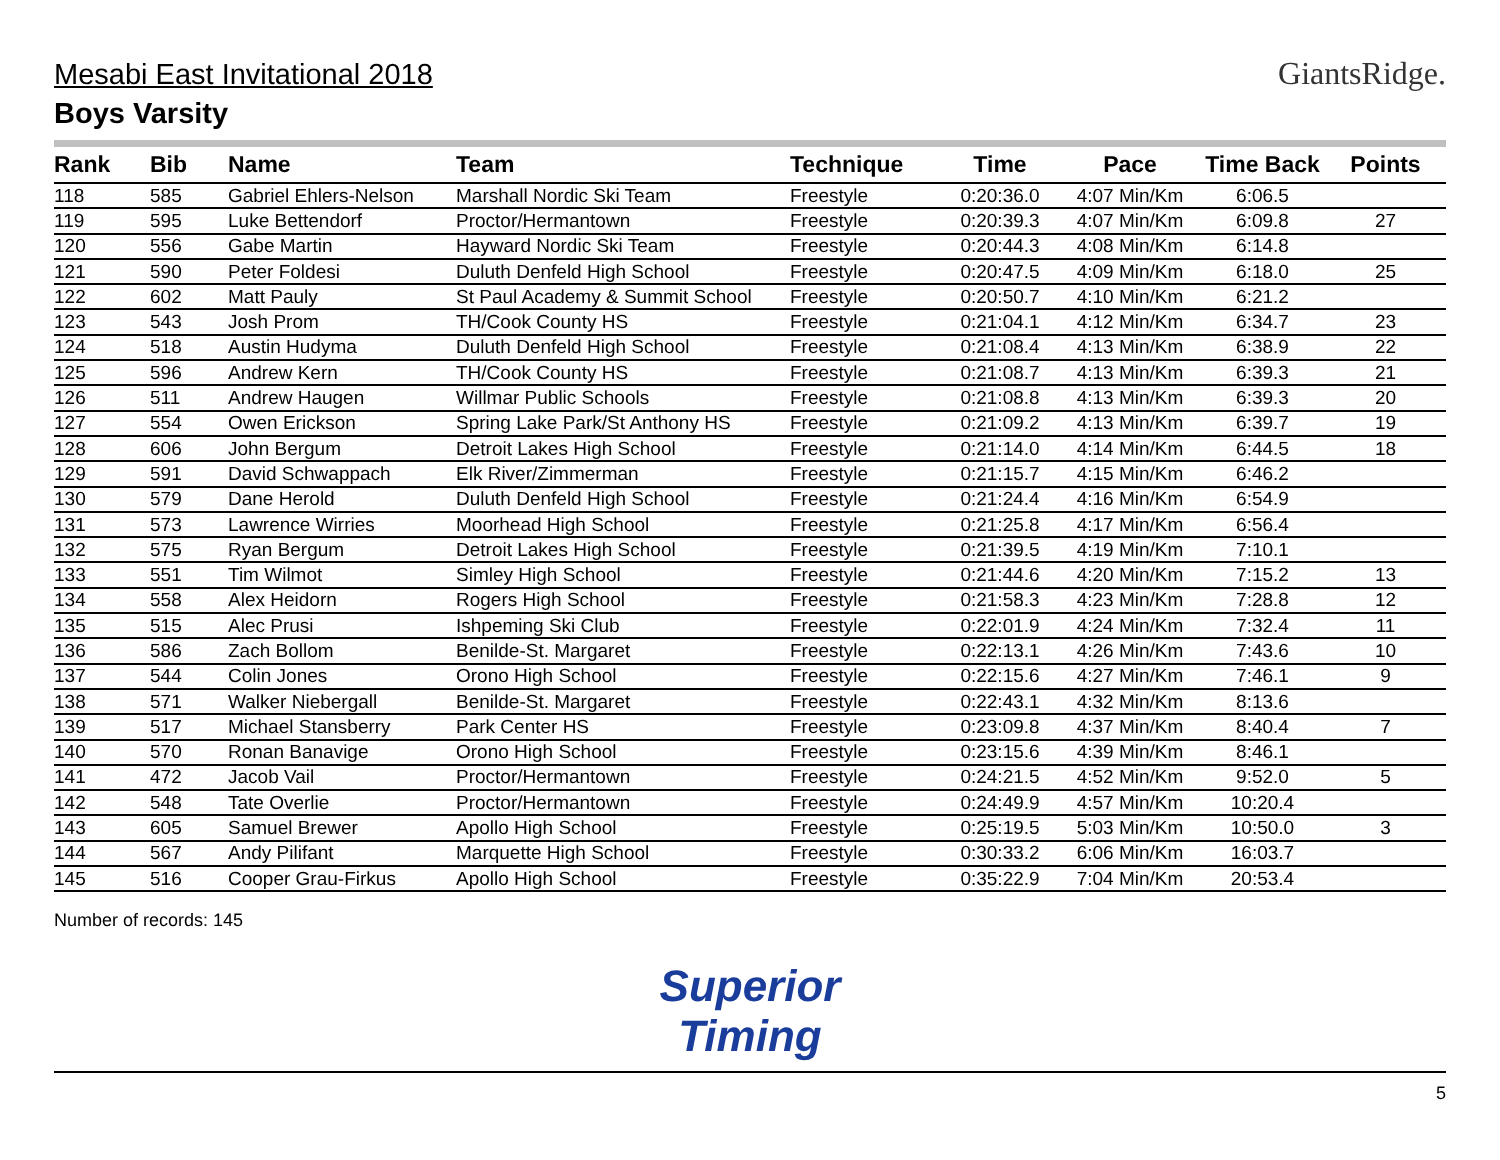Mesabi East Invitational 2018
Boys Varsity
GiantsRidge.
| Rank | Bib | Name | Team | Technique | Time | Pace | Time Back | Points |
| --- | --- | --- | --- | --- | --- | --- | --- | --- |
| 118 | 585 | Gabriel Ehlers-Nelson | Marshall Nordic Ski Team | Freestyle | 0:20:36.0 | 4:07 Min/Km | 6:06.5 | |
| 119 | 595 | Luke Bettendorf | Proctor/Hermantown | Freestyle | 0:20:39.3 | 4:07 Min/Km | 6:09.8 | 27 |
| 120 | 556 | Gabe Martin | Hayward Nordic Ski Team | Freestyle | 0:20:44.3 | 4:08 Min/Km | 6:14.8 | |
| 121 | 590 | Peter Foldesi | Duluth Denfeld High School | Freestyle | 0:20:47.5 | 4:09 Min/Km | 6:18.0 | 25 |
| 122 | 602 | Matt Pauly | St Paul Academy & Summit School | Freestyle | 0:20:50.7 | 4:10 Min/Km | 6:21.2 | |
| 123 | 543 | Josh Prom | TH/Cook County HS | Freestyle | 0:21:04.1 | 4:12 Min/Km | 6:34.7 | 23 |
| 124 | 518 | Austin Hudyma | Duluth Denfeld High School | Freestyle | 0:21:08.4 | 4:13 Min/Km | 6:38.9 | 22 |
| 125 | 596 | Andrew Kern | TH/Cook County HS | Freestyle | 0:21:08.7 | 4:13 Min/Km | 6:39.3 | 21 |
| 126 | 511 | Andrew Haugen | Willmar Public Schools | Freestyle | 0:21:08.8 | 4:13 Min/Km | 6:39.3 | 20 |
| 127 | 554 | Owen Erickson | Spring Lake Park/St Anthony HS | Freestyle | 0:21:09.2 | 4:13 Min/Km | 6:39.7 | 19 |
| 128 | 606 | John Bergum | Detroit Lakes High School | Freestyle | 0:21:14.0 | 4:14 Min/Km | 6:44.5 | 18 |
| 129 | 591 | David Schwappach | Elk River/Zimmerman | Freestyle | 0:21:15.7 | 4:15 Min/Km | 6:46.2 | |
| 130 | 579 | Dane Herold | Duluth Denfeld High School | Freestyle | 0:21:24.4 | 4:16 Min/Km | 6:54.9 | |
| 131 | 573 | Lawrence Wirries | Moorhead High School | Freestyle | 0:21:25.8 | 4:17 Min/Km | 6:56.4 | |
| 132 | 575 | Ryan Bergum | Detroit Lakes High School | Freestyle | 0:21:39.5 | 4:19 Min/Km | 7:10.1 | |
| 133 | 551 | Tim Wilmot | Simley High School | Freestyle | 0:21:44.6 | 4:20 Min/Km | 7:15.2 | 13 |
| 134 | 558 | Alex Heidorn | Rogers High School | Freestyle | 0:21:58.3 | 4:23 Min/Km | 7:28.8 | 12 |
| 135 | 515 | Alec Prusi | Ishpeming Ski Club | Freestyle | 0:22:01.9 | 4:24 Min/Km | 7:32.4 | 11 |
| 136 | 586 | Zach Bollom | Benilde-St. Margaret | Freestyle | 0:22:13.1 | 4:26 Min/Km | 7:43.6 | 10 |
| 137 | 544 | Colin Jones | Orono High School | Freestyle | 0:22:15.6 | 4:27 Min/Km | 7:46.1 | 9 |
| 138 | 571 | Walker Niebergall | Benilde-St. Margaret | Freestyle | 0:22:43.1 | 4:32 Min/Km | 8:13.6 | |
| 139 | 517 | Michael Stansberry | Park Center HS | Freestyle | 0:23:09.8 | 4:37 Min/Km | 8:40.4 | 7 |
| 140 | 570 | Ronan Banavige | Orono High School | Freestyle | 0:23:15.6 | 4:39 Min/Km | 8:46.1 | |
| 141 | 472 | Jacob Vail | Proctor/Hermantown | Freestyle | 0:24:21.5 | 4:52 Min/Km | 9:52.0 | 5 |
| 142 | 548 | Tate Overlie | Proctor/Hermantown | Freestyle | 0:24:49.9 | 4:57 Min/Km | 10:20.4 | |
| 143 | 605 | Samuel Brewer | Apollo High School | Freestyle | 0:25:19.5 | 5:03 Min/Km | 10:50.0 | 3 |
| 144 | 567 | Andy Pilifant | Marquette High School | Freestyle | 0:30:33.2 | 6:06 Min/Km | 16:03.7 | |
| 145 | 516 | Cooper Grau-Firkus | Apollo High School | Freestyle | 0:35:22.9 | 7:04 Min/Km | 20:53.4 | |
Number of records: 145
Superior
Timing
5